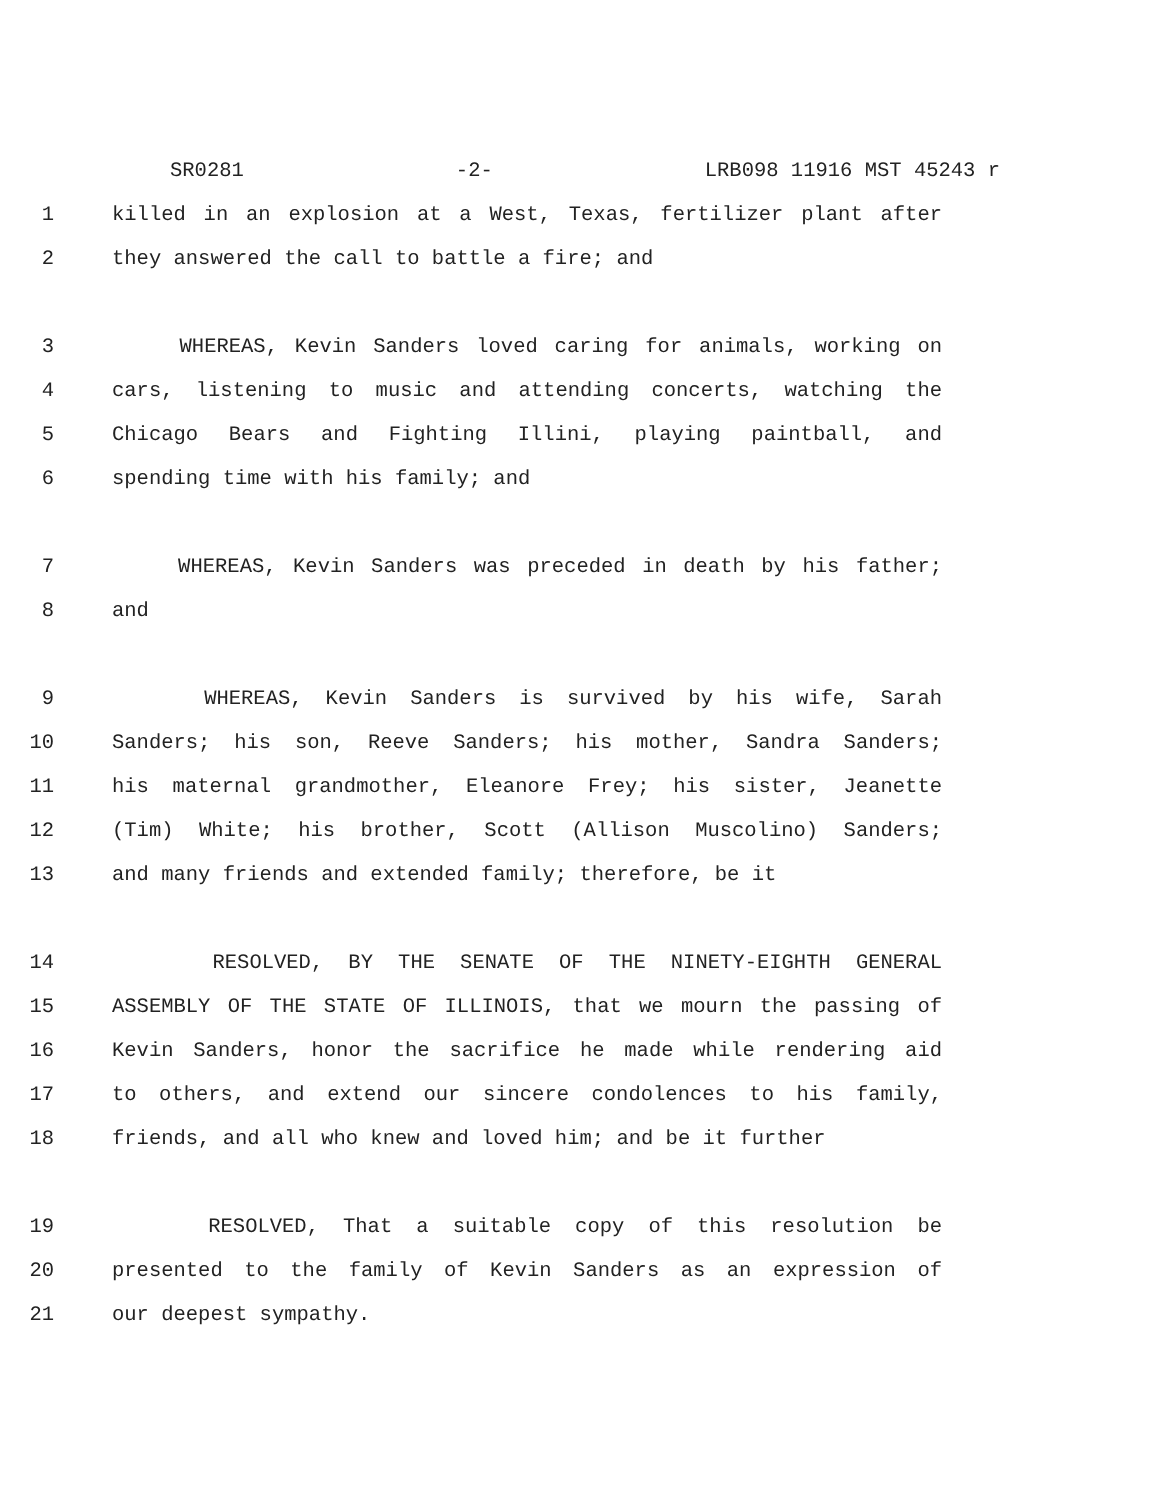SR0281 -2- LRB098 11916 MST 45243 r
1 killed in an explosion at a West, Texas, fertilizer plant after
2 they answered the call to battle a fire; and
3 WHEREAS, Kevin Sanders loved caring for animals, working on
4 cars, listening to music and attending concerts, watching the
5 Chicago Bears and Fighting Illini, playing paintball, and
6 spending time with his family; and
7 WHEREAS, Kevin Sanders was preceded in death by his father;
8 and
9 WHEREAS, Kevin Sanders is survived by his wife, Sarah
10 Sanders; his son, Reeve Sanders; his mother, Sandra Sanders;
11 his maternal grandmother, Eleanore Frey; his sister, Jeanette
12 (Tim) White; his brother, Scott (Allison Muscolino) Sanders;
13 and many friends and extended family; therefore, be it
14 RESOLVED, BY THE SENATE OF THE NINETY-EIGHTH GENERAL
15 ASSEMBLY OF THE STATE OF ILLINOIS, that we mourn the passing of
16 Kevin Sanders, honor the sacrifice he made while rendering aid
17 to others, and extend our sincere condolences to his family,
18 friends, and all who knew and loved him; and be it further
19 RESOLVED, That a suitable copy of this resolution be
20 presented to the family of Kevin Sanders as an expression of
21 our deepest sympathy.